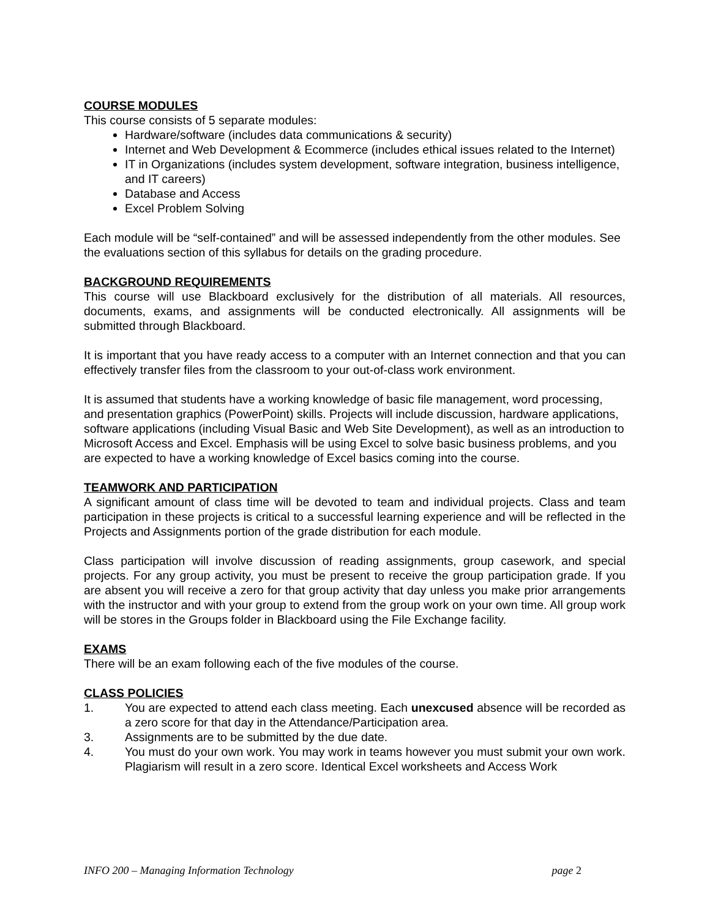COURSE MODULES
This course consists of 5 separate modules:
Hardware/software (includes data communications & security)
Internet and Web Development & Ecommerce (includes ethical issues related to the Internet)
IT in Organizations (includes system development, software integration, business intelligence, and IT careers)
Database and Access
Excel Problem Solving
Each module will be “self-contained” and will be assessed independently from the other modules. See the evaluations section of this syllabus for details on the grading procedure.
BACKGROUND REQUIREMENTS
This course will use Blackboard exclusively for the distribution of all materials. All resources, documents, exams, and assignments will be conducted electronically. All assignments will be submitted through Blackboard.
It is important that you have ready access to a computer with an Internet connection and that you can effectively transfer files from the classroom to your out-of-class work environment.
It is assumed that students have a working knowledge of basic file management, word processing, and presentation graphics (PowerPoint) skills. Projects will include discussion, hardware applications, software applications (including Visual Basic and Web Site Development), as well as an introduction to Microsoft Access and Excel. Emphasis will be using Excel to solve basic business problems, and you are expected to have a working knowledge of Excel basics coming into the course.
TEAMWORK AND PARTICIPATION
A significant amount of class time will be devoted to team and individual projects. Class and team participation in these projects is critical to a successful learning experience and will be reflected in the Projects and Assignments portion of the grade distribution for each module.
Class participation will involve discussion of reading assignments, group casework, and special projects. For any group activity, you must be present to receive the group participation grade. If you are absent you will receive a zero for that group activity that day unless you make prior arrangements with the instructor and with your group to extend from the group work on your own time. All group work will be stores in the Groups folder in Blackboard using the File Exchange facility.
EXAMS
There will be an exam following each of the five modules of the course.
CLASS POLICIES
1. You are expected to attend each class meeting. Each unexcused absence will be recorded as a zero score for that day in the Attendance/Participation area.
3. Assignments are to be submitted by the due date.
4. You must do your own work. You may work in teams however you must submit your own work. Plagiarism will result in a zero score. Identical Excel worksheets and Access Work
INFO 200 – Managing Information Technology page 2